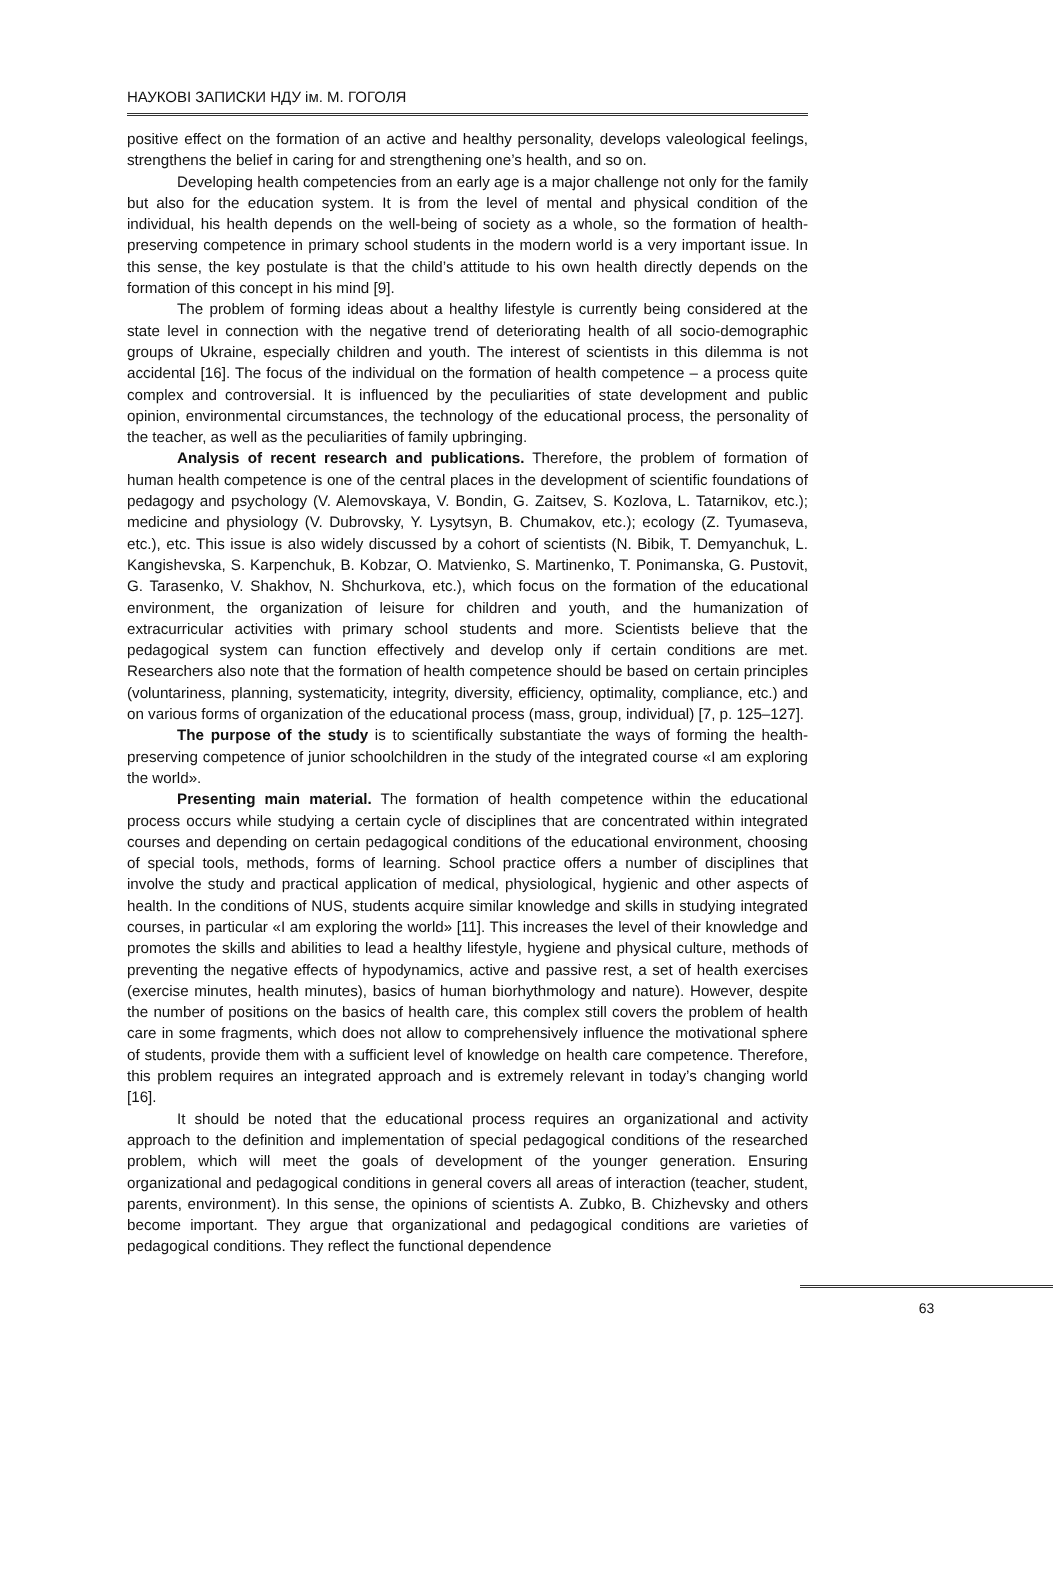НАУКОВІ ЗАПИСКИ НДУ ім. М. ГОГОЛЯ
positive effect on the formation of an active and healthy personality, develops valeological feelings, strengthens the belief in caring for and strengthening one’s health, and so on.
Developing health competencies from an early age is a major challenge not only for the family but also for the education system. It is from the level of mental and physical condition of the individual, his health depends on the well-being of society as a whole, so the formation of health-preserving competence in primary school students in the modern world is a very important issue. In this sense, the key postulate is that the child’s attitude to his own health directly depends on the formation of this concept in his mind [9].
The problem of forming ideas about a healthy lifestyle is currently being considered at the state level in connection with the negative trend of deteriorating health of all socio-demographic groups of Ukraine, especially children and youth. The interest of scientists in this dilemma is not accidental [16]. The focus of the individual on the formation of health competence – a process quite complex and controversial. It is influenced by the peculiarities of state development and public opinion, environmental circumstances, the technology of the educational process, the personality of the teacher, as well as the peculiarities of family upbringing.
Analysis of recent research and publications. Therefore, the problem of formation of human health competence is one of the central places in the development of scientific foundations of pedagogy and psychology (V. Alemovskaya, V. Bondin, G. Zaitsev, S. Kozlova, L. Tatarnikov, etc.); medicine and physiology (V. Dubrovsky, Y. Lysytsyn, B. Chumakov, etc.); ecology (Z. Tyumaseva, etc.), etc. This issue is also widely discussed by a cohort of scientists (N. Bibik, T. Demyanchuk, L. Kangishevska, S. Karpenchuk, B. Kobzar, O. Matvienko, S. Martinenko, T. Ponimanska, G. Pustovit, G. Tarasenko, V. Shakhov, N. Shchurkova, etc.), which focus on the formation of the educational environment, the organization of leisure for children and youth, and the humanization of extracurricular activities with primary school students and more. Scientists believe that the pedagogical system can function effectively and develop only if certain conditions are met. Researchers also note that the formation of health competence should be based on certain principles (voluntariness, planning, systematicity, integrity, diversity, efficiency, optimality, compliance, etc.) and on various forms of organization of the educational process (mass, group, individual) [7, p. 125–127].
The purpose of the study is to scientifically substantiate the ways of forming the health-preserving competence of junior schoolchildren in the study of the integrated course «I am exploring the world».
Presenting main material. The formation of health competence within the educational process occurs while studying a certain cycle of disciplines that are concentrated within integrated courses and depending on certain pedagogical conditions of the educational environment, choosing of special tools, methods, forms of learning. School practice offers a number of disciplines that involve the study and practical application of medical, physiological, hygienic and other aspects of health. In the conditions of NUS, students acquire similar knowledge and skills in studying integrated courses, in particular «I am exploring the world» [11]. This increases the level of their knowledge and promotes the skills and abilities to lead a healthy lifestyle, hygiene and physical culture, methods of preventing the negative effects of hypodynamics, active and passive rest, a set of health exercises (exercise minutes, health minutes), basics of human biorhythmology and nature). However, despite the number of positions on the basics of health care, this complex still covers the problem of health care in some fragments, which does not allow to comprehensively influence the motivational sphere of students, provide them with a sufficient level of knowledge on health care competence. Therefore, this problem requires an integrated approach and is extremely relevant in today’s changing world [16].
It should be noted that the educational process requires an organizational and activity approach to the definition and implementation of special pedagogical conditions of the researched problem, which will meet the goals of development of the younger generation. Ensuring organizational and pedagogical conditions in general covers all areas of interaction (teacher, student, parents, environment). In this sense, the opinions of scientists A. Zubko, B. Chizhevsky and others become important. They argue that organizational and pedagogical conditions are varieties of pedagogical conditions. They reflect the functional dependence
63